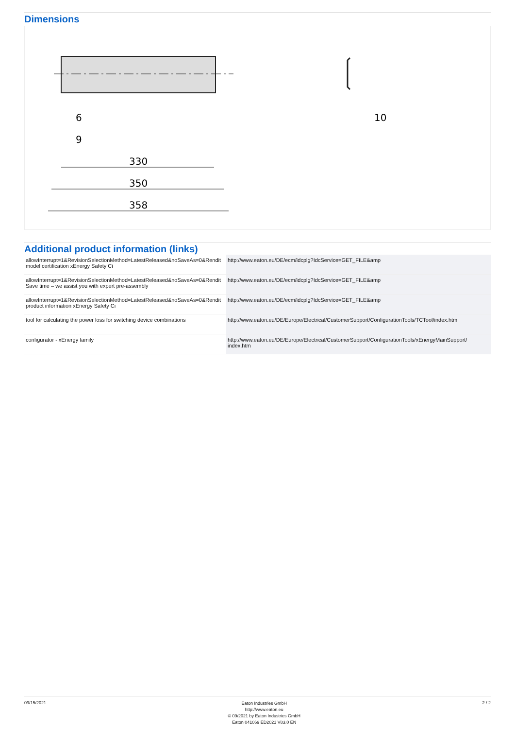Dimensions
330
350
358
6
9
10
Additional product information (links)
| allowInterrupt=1&RevisionSelectionMethod=LatestReleased&noSaveAs=0&Rendit model certification xEnergy Safety Ci | http://www.eaton.eu/DE/ecm/idcplg?IdcService=GET_FILE&amp |
| allowInterrupt=1&RevisionSelectionMethod=LatestReleased&noSaveAs=0&Rendit Save time – we assist you with expert pre-assembly | http://www.eaton.eu/DE/ecm/idcplg?IdcService=GET_FILE&amp |
| allowInterrupt=1&RevisionSelectionMethod=LatestReleased&noSaveAs=0&Rendit product information xEnergy Safety Ci | http://www.eaton.eu/DE/ecm/idcplg?IdcService=GET_FILE&amp |
| tool for calculating the power loss for switching device combinations | http://www.eaton.eu/DE/Europe/Electrical/CustomerSupport/ConfigurationTools/TCTool/index.htm |
| configurator - xEnergy family | http://www.eaton.eu/DE/Europe/Electrical/CustomerSupport/ConfigurationTools/xEnergyMainSupport/ index.htm |
09/15/2021
Eaton Industries GmbH
http://www.eaton.eu
© 09/2021 by Eaton Industries GmbH
Eaton 041069 ED2021 V83.0 EN
2 / 2